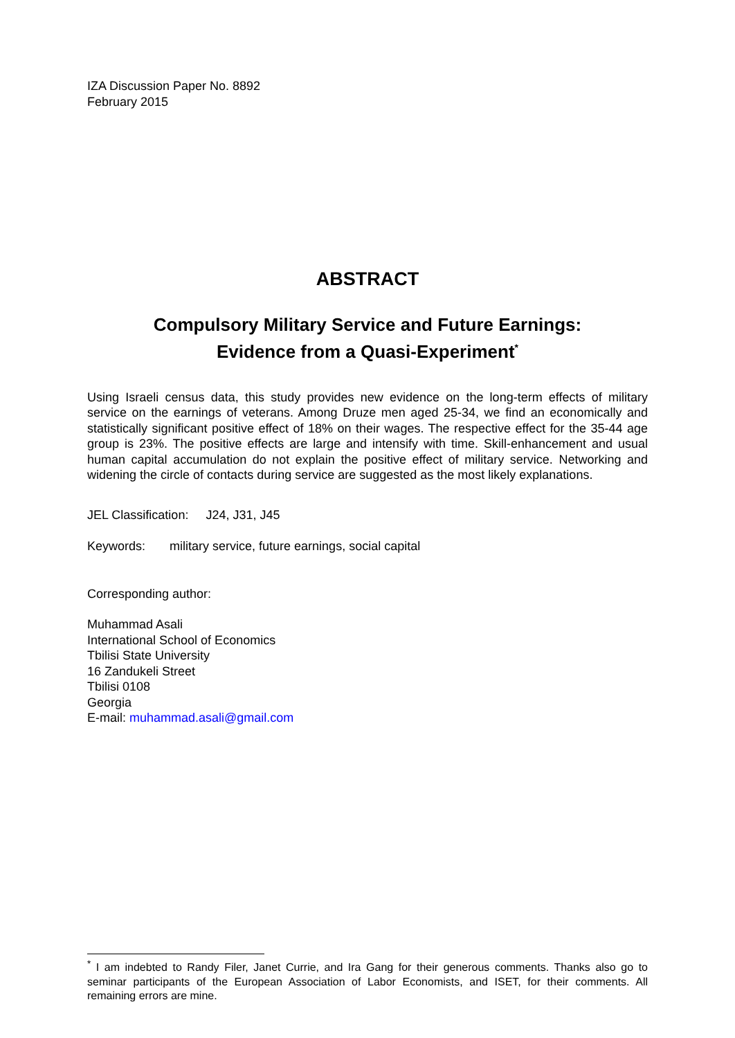IZA Discussion Paper No. 8892
February 2015
ABSTRACT
Compulsory Military Service and Future Earnings:
Evidence from a Quasi-Experiment<sup>*</sup>
Using Israeli census data, this study provides new evidence on the long-term effects of military service on the earnings of veterans. Among Druze men aged 25-34, we find an economically and statistically significant positive effect of 18% on their wages. The respective effect for the 35-44 age group is 23%. The positive effects are large and intensify with time. Skill-enhancement and usual human capital accumulation do not explain the positive effect of military service. Networking and widening the circle of contacts during service are suggested as the most likely explanations.
JEL Classification: J24, J31, J45
Keywords: military service, future earnings, social capital
Corresponding author:
Muhammad Asali
International School of Economics
Tbilisi State University
16 Zandukeli Street
Tbilisi 0108
Georgia
E-mail: muhammad.asali@gmail.com
<sup>*</sup> I am indebted to Randy Filer, Janet Currie, and Ira Gang for their generous comments. Thanks also go to seminar participants of the European Association of Labor Economists, and ISET, for their comments. All remaining errors are mine.